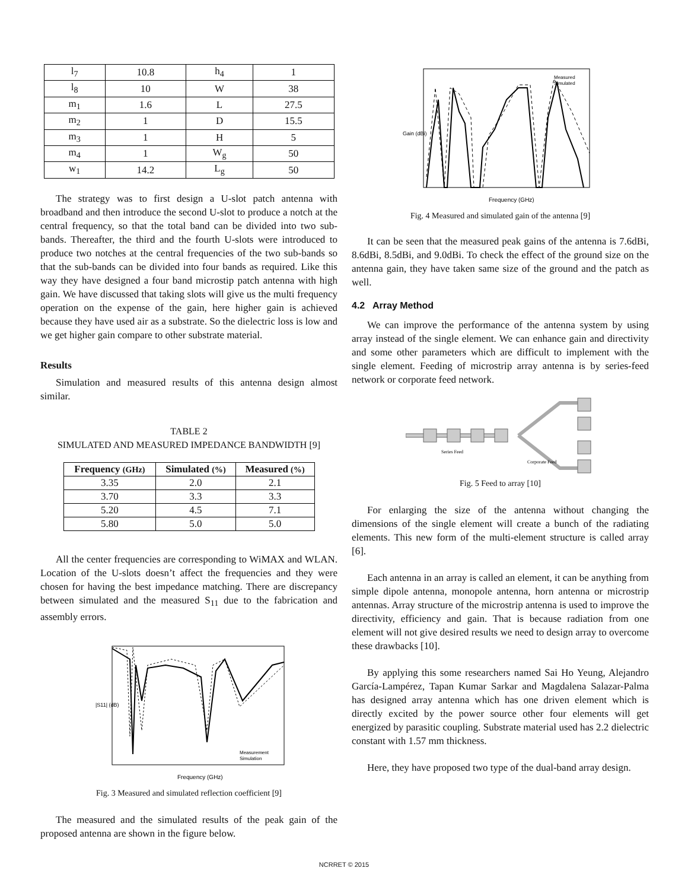| l<sub>7</sub> | 10.8 | h<sub>4</sub> | 1 |
| l<sub>8</sub> | 10 | W | 38 |
| m<sub>1</sub> | 1.6 | L | 27.5 |
| m<sub>2</sub> | 1 | D | 15.5 |
| m<sub>3</sub> | 1 | H | 5 |
| m<sub>4</sub> | 1 | W<sub>g</sub> | 50 |
| w<sub>1</sub> | 14.2 | L<sub>g</sub> | 50 |
The strategy was to first design a U-slot patch antenna with broadband and then introduce the second U-slot to produce a notch at the central frequency, so that the total band can be divided into two sub-bands. Thereafter, the third and the fourth U-slots were introduced to produce two notches at the central frequencies of the two sub-bands so that the sub-bands can be divided into four bands as required. Like this way they have designed a four band microstip patch antenna with high gain. We have discussed that taking slots will give us the multi frequency operation on the expense of the gain, here higher gain is achieved because they have used air as a substrate. So the dielectric loss is low and we get higher gain compare to other substrate material.
Results
Simulation and measured results of this antenna design almost similar.
TABLE 2
SIMULATED AND MEASURED IMPEDANCE BANDWIDTH [9]
| Frequency (GHz) | Simulated (%) | Measured (%) |
| --- | --- | --- |
| 3.35 | 2.0 | 2.1 |
| 3.70 | 3.3 | 3.3 |
| 5.20 | 4.5 | 7.1 |
| 5.80 | 5.0 | 5.0 |
All the center frequencies are corresponding to WiMAX and WLAN. Location of the U-slots doesn’t affect the frequencies and they were chosen for having the best impedance matching. There are discrepancy between simulated and the measured S<sub>11</sub> due to the fabrication and assembly errors.
|S11| (dB)
Frequency (GHz)
Measurement
Simulation
Fig. 3 Measured and simulated reflection coefficient [9]
The measured and the simulated results of the peak gain of the proposed antenna are shown in the figure below.
Gain (dBi)
Frequency (GHz)
Measured
Simulated
Fig. 4 Measured and simulated gain of the antenna [9]
It can be seen that the measured peak gains of the antenna is 7.6dBi, 8.6dBi, 8.5dBi, and 9.0dBi. To check the effect of the ground size on the antenna gain, they have taken same size of the ground and the patch as well.
4.2 Array Method
We can improve the performance of the antenna system by using array instead of the single element. We can enhance gain and directivity and some other parameters which are difficult to implement with the single element. Feeding of microstrip array antenna is by series-feed network or corporate feed network.
Series Feed
Corporate Feed
Fig. 5 Feed to array [10]
For enlarging the size of the antenna without changing the dimensions of the single element will create a bunch of the radiating elements. This new form of the multi-element structure is called array [6].
Each antenna in an array is called an element, it can be anything from simple dipole antenna, monopole antenna, horn antenna or microstrip antennas. Array structure of the microstrip antenna is used to improve the directivity, efficiency and gain. That is because radiation from one element will not give desired results we need to design array to overcome these drawbacks [10].
By applying this some researchers named Sai Ho Yeung, Alejandro García-Lampérez, Tapan Kumar Sarkar and Magdalena Salazar-Palma has designed array antenna which has one driven element which is directly excited by the power source other four elements will get energized by parasitic coupling. Substrate material used has 2.2 dielectric constant with 1.57 mm thickness.
Here, they have proposed two type of the dual-band array design.
NCRRET © 2015